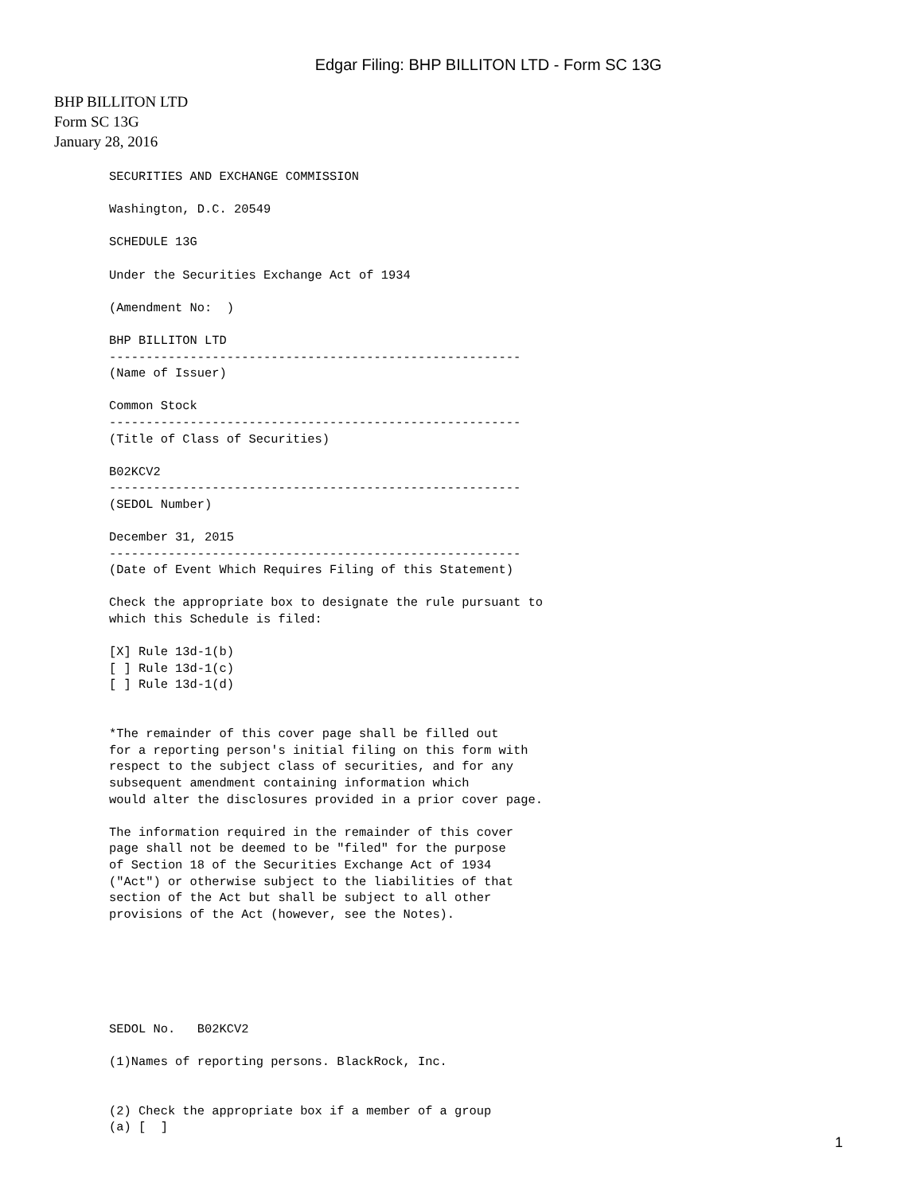Edgar Filing: BHP BILLITON LTD - Form SC 13G
BHP BILLITON LTD
Form SC 13G
January 28, 2016
SECURITIES AND EXCHANGE COMMISSION

Washington, D.C. 20549

SCHEDULE 13G

Under the Securities Exchange Act of 1934

(Amendment No:  )

BHP BILLITON LTD
--------------------------------------------------------
(Name of Issuer)

Common Stock
--------------------------------------------------------
(Title of Class of Securities)

B02KCV2
--------------------------------------------------------
(SEDOL Number)

December 31, 2015
--------------------------------------------------------
(Date of Event Which Requires Filing of this Statement)

Check the appropriate box to designate the rule pursuant to
which this Schedule is filed:

[X] Rule 13d-1(b)
[ ] Rule 13d-1(c)
[ ] Rule 13d-1(d)


*The remainder of this cover page shall be filled out
for a reporting person's initial filing on this form with
respect to the subject class of securities, and for any
subsequent amendment containing information which
would alter the disclosures provided in a prior cover page.

The information required in the remainder of this cover
page shall not be deemed to be "filed" for the purpose
of Section 18 of the Securities Exchange Act of 1934
("Act") or otherwise subject to the liabilities of that
section of the Act but shall be subject to all other
provisions of the Act (however, see the Notes).






SEDOL No.   B02KCV2

(1)Names of reporting persons. BlackRock, Inc.


(2) Check the appropriate box if a member of a group
(a) [  ]
1